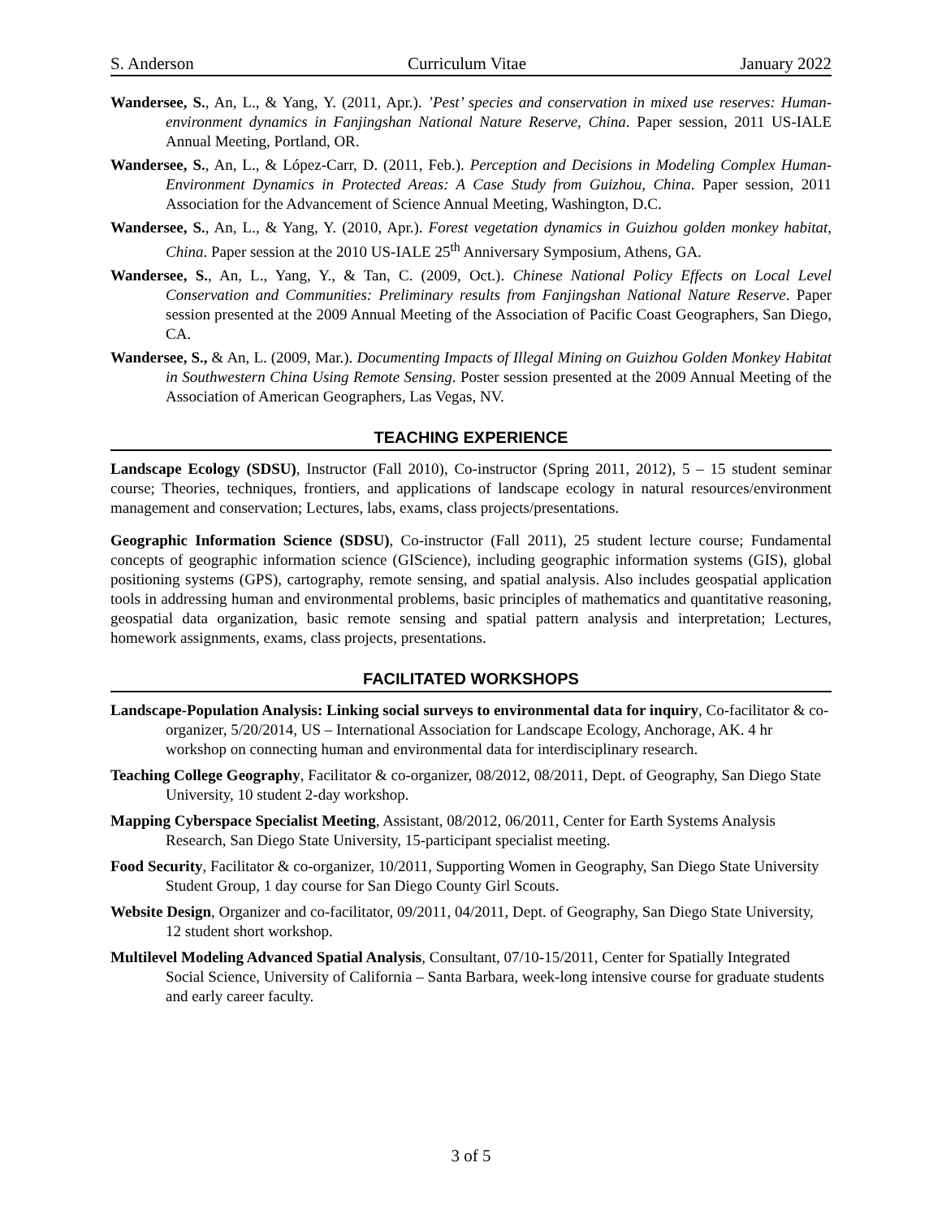S. Anderson Curriculum Vitae January 2022
Wandersee, S., An, L., & Yang, Y. (2011, Apr.). ’Pest’ species and conservation in mixed use reserves: Human-environment dynamics in Fanjingshan National Nature Reserve, China. Paper session, 2011 US-IALE Annual Meeting, Portland, OR.
Wandersee, S., An, L., & López-Carr, D. (2011, Feb.). Perception and Decisions in Modeling Complex Human-Environment Dynamics in Protected Areas: A Case Study from Guizhou, China. Paper session, 2011 Association for the Advancement of Science Annual Meeting, Washington, D.C.
Wandersee, S., An, L., & Yang, Y. (2010, Apr.). Forest vegetation dynamics in Guizhou golden monkey habitat, China. Paper session at the 2010 US-IALE 25<sup>th</sup> Anniversary Symposium, Athens, GA.
Wandersee, S., An, L., Yang, Y., & Tan, C. (2009, Oct.). Chinese National Policy Effects on Local Level Conservation and Communities: Preliminary results from Fanjingshan National Nature Reserve. Paper session presented at the 2009 Annual Meeting of the Association of Pacific Coast Geographers, San Diego, CA.
Wandersee, S., & An, L. (2009, Mar.). Documenting Impacts of Illegal Mining on Guizhou Golden Monkey Habitat in Southwestern China Using Remote Sensing. Poster session presented at the 2009 Annual Meeting of the Association of American Geographers, Las Vegas, NV.
TEACHING EXPERIENCE
Landscape Ecology (SDSU), Instructor (Fall 2010), Co-instructor (Spring 2011, 2012), 5 – 15 student seminar course; Theories, techniques, frontiers, and applications of landscape ecology in natural resources/environment management and conservation; Lectures, labs, exams, class projects/presentations.
Geographic Information Science (SDSU), Co-instructor (Fall 2011), 25 student lecture course; Fundamental concepts of geographic information science (GIScience), including geographic information systems (GIS), global positioning systems (GPS), cartography, remote sensing, and spatial analysis. Also includes geospatial application tools in addressing human and environmental problems, basic principles of mathematics and quantitative reasoning, geospatial data organization, basic remote sensing and spatial pattern analysis and interpretation; Lectures, homework assignments, exams, class projects, presentations.
FACILITATED WORKSHOPS
Landscape-Population Analysis: Linking social surveys to environmental data for inquiry, Co-facilitator & co-organizer, 5/20/2014, US – International Association for Landscape Ecology, Anchorage, AK. 4 hr workshop on connecting human and environmental data for interdisciplinary research.
Teaching College Geography, Facilitator & co-organizer, 08/2012, 08/2011, Dept. of Geography, San Diego State University, 10 student 2-day workshop.
Mapping Cyberspace Specialist Meeting, Assistant, 08/2012, 06/2011, Center for Earth Systems Analysis Research, San Diego State University, 15-participant specialist meeting.
Food Security, Facilitator & co-organizer, 10/2011, Supporting Women in Geography, San Diego State University Student Group, 1 day course for San Diego County Girl Scouts.
Website Design, Organizer and co-facilitator, 09/2011, 04/2011, Dept. of Geography, San Diego State University, 12 student short workshop.
Multilevel Modeling Advanced Spatial Analysis, Consultant, 07/10-15/2011, Center for Spatially Integrated Social Science, University of California – Santa Barbara, week-long intensive course for graduate students and early career faculty.
3 of 5